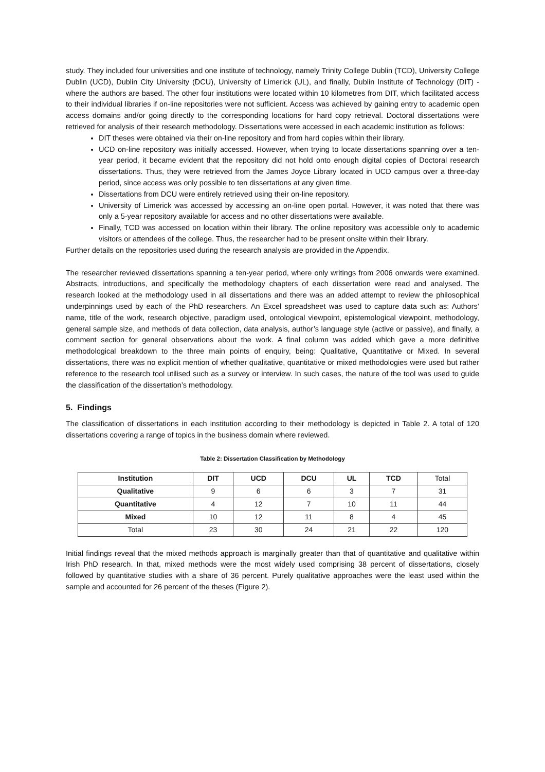study. They included four universities and one institute of technology, namely Trinity College Dublin (TCD), University College Dublin (UCD), Dublin City University (DCU), University of Limerick (UL), and finally, Dublin Institute of Technology (DIT) - where the authors are based. The other four institutions were located within 10 kilometres from DIT, which facilitated access to their individual libraries if on-line repositories were not sufficient. Access was achieved by gaining entry to academic open access domains and/or going directly to the corresponding locations for hard copy retrieval. Doctoral dissertations were retrieved for analysis of their research methodology. Dissertations were accessed in each academic institution as follows:
DIT theses were obtained via their on-line repository and from hard copies within their library.
UCD on-line repository was initially accessed. However, when trying to locate dissertations spanning over a ten-year period, it became evident that the repository did not hold onto enough digital copies of Doctoral research dissertations. Thus, they were retrieved from the James Joyce Library located in UCD campus over a three-day period, since access was only possible to ten dissertations at any given time.
Dissertations from DCU were entirely retrieved using their on-line repository.
University of Limerick was accessed by accessing an on-line open portal. However, it was noted that there was only a 5-year repository available for access and no other dissertations were available.
Finally, TCD was accessed on location within their library. The online repository was accessible only to academic visitors or attendees of the college. Thus, the researcher had to be present onsite within their library.
Further details on the repositories used during the research analysis are provided in the Appendix.
The researcher reviewed dissertations spanning a ten-year period, where only writings from 2006 onwards were examined. Abstracts, introductions, and specifically the methodology chapters of each dissertation were read and analysed. The research looked at the methodology used in all dissertations and there was an added attempt to review the philosophical underpinnings used by each of the PhD researchers. An Excel spreadsheet was used to capture data such as: Authors’ name, title of the work, research objective, paradigm used, ontological viewpoint, epistemological viewpoint, methodology, general sample size, and methods of data collection, data analysis, author’s language style (active or passive), and finally, a comment section for general observations about the work. A final column was added which gave a more definitive methodological breakdown to the three main points of enquiry, being: Qualitative, Quantitative or Mixed. In several dissertations, there was no explicit mention of whether qualitative, quantitative or mixed methodologies were used but rather reference to the research tool utilised such as a survey or interview. In such cases, the nature of the tool was used to guide the classification of the dissertation’s methodology.
5. Findings
The classification of dissertations in each institution according to their methodology is depicted in Table 2. A total of 120 dissertations covering a range of topics in the business domain where reviewed.
Table 2: Dissertation Classification by Methodology
| Institution | DIT | UCD | DCU | UL | TCD | Total |
| Qualitative | 9 | 6 | 6 | 3 | 7 | 31 |
| Quantitative | 4 | 12 | 7 | 10 | 11 | 44 |
| Mixed | 10 | 12 | 11 | 8 | 4 | 45 |
| Total | 23 | 30 | 24 | 21 | 22 | 120 |
Initial findings reveal that the mixed methods approach is marginally greater than that of quantitative and qualitative within Irish PhD research. In that, mixed methods were the most widely used comprising 38 percent of dissertations, closely followed by quantitative studies with a share of 36 percent. Purely qualitative approaches were the least used within the sample and accounted for 26 percent of the theses (Figure 2).